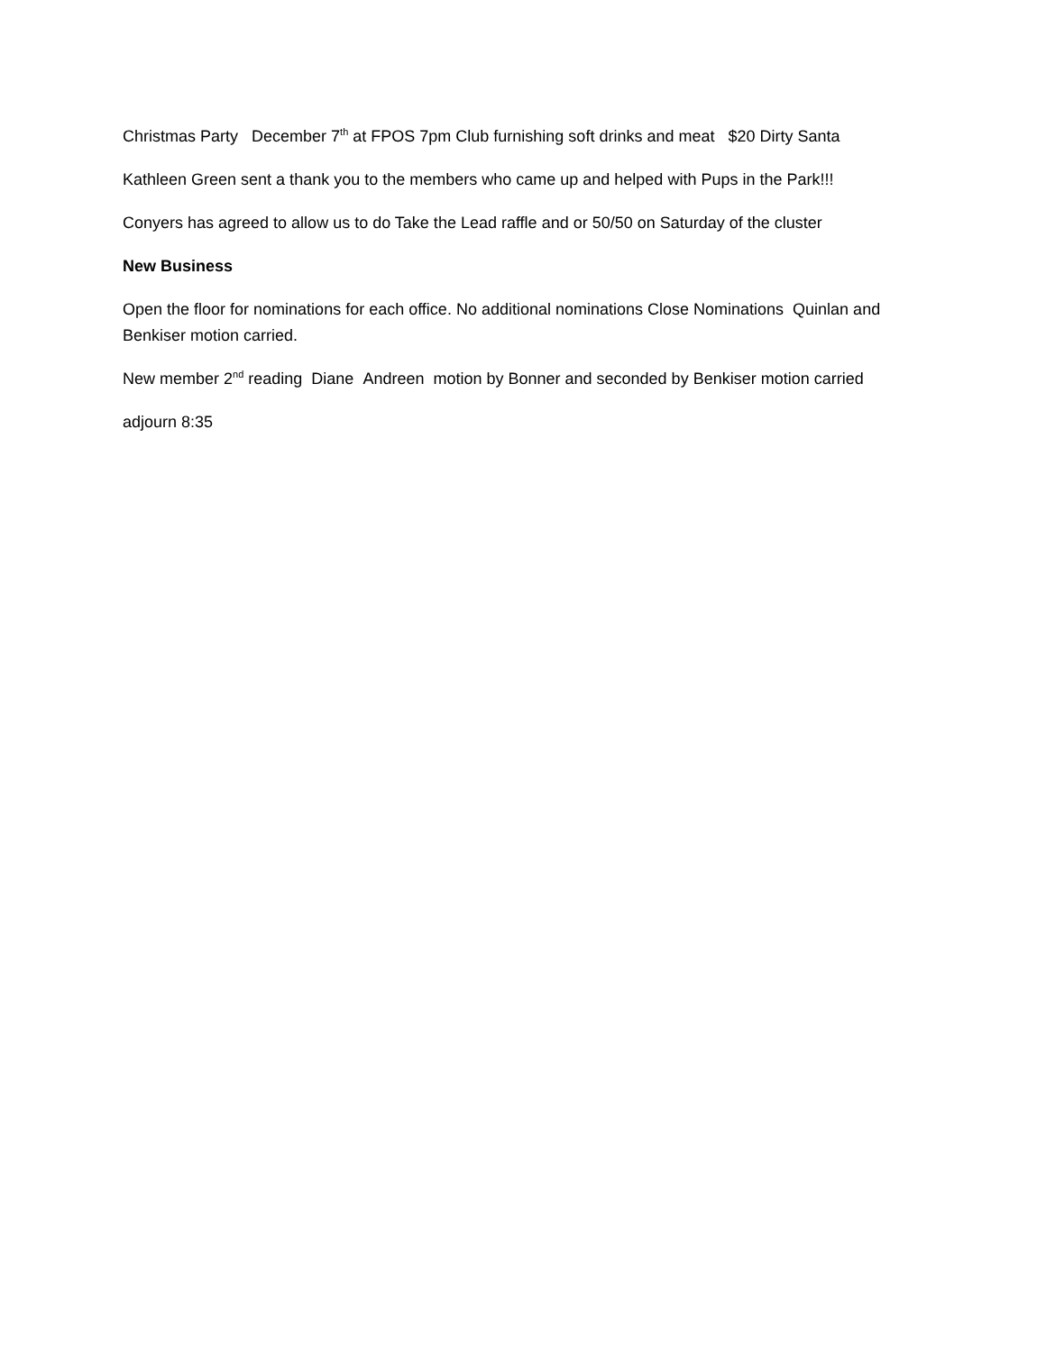Christmas Party December 7<sup>th</sup> at FPOS 7pm Club furnishing soft drinks and meat $20 Dirty Santa
Kathleen Green sent a thank you to the members who came up and helped with Pups in the Park!!!
Conyers has agreed to allow us to do Take the Lead raffle and or 50/50 on Saturday of the cluster
New Business
Open the floor for nominations for each office. No additional nominations Close Nominations Quinlan and Benkiser motion carried.
New member 2<sup>nd</sup> reading Diane Andreen motion by Bonner and seconded by Benkiser motion carried
adjourn 8:35